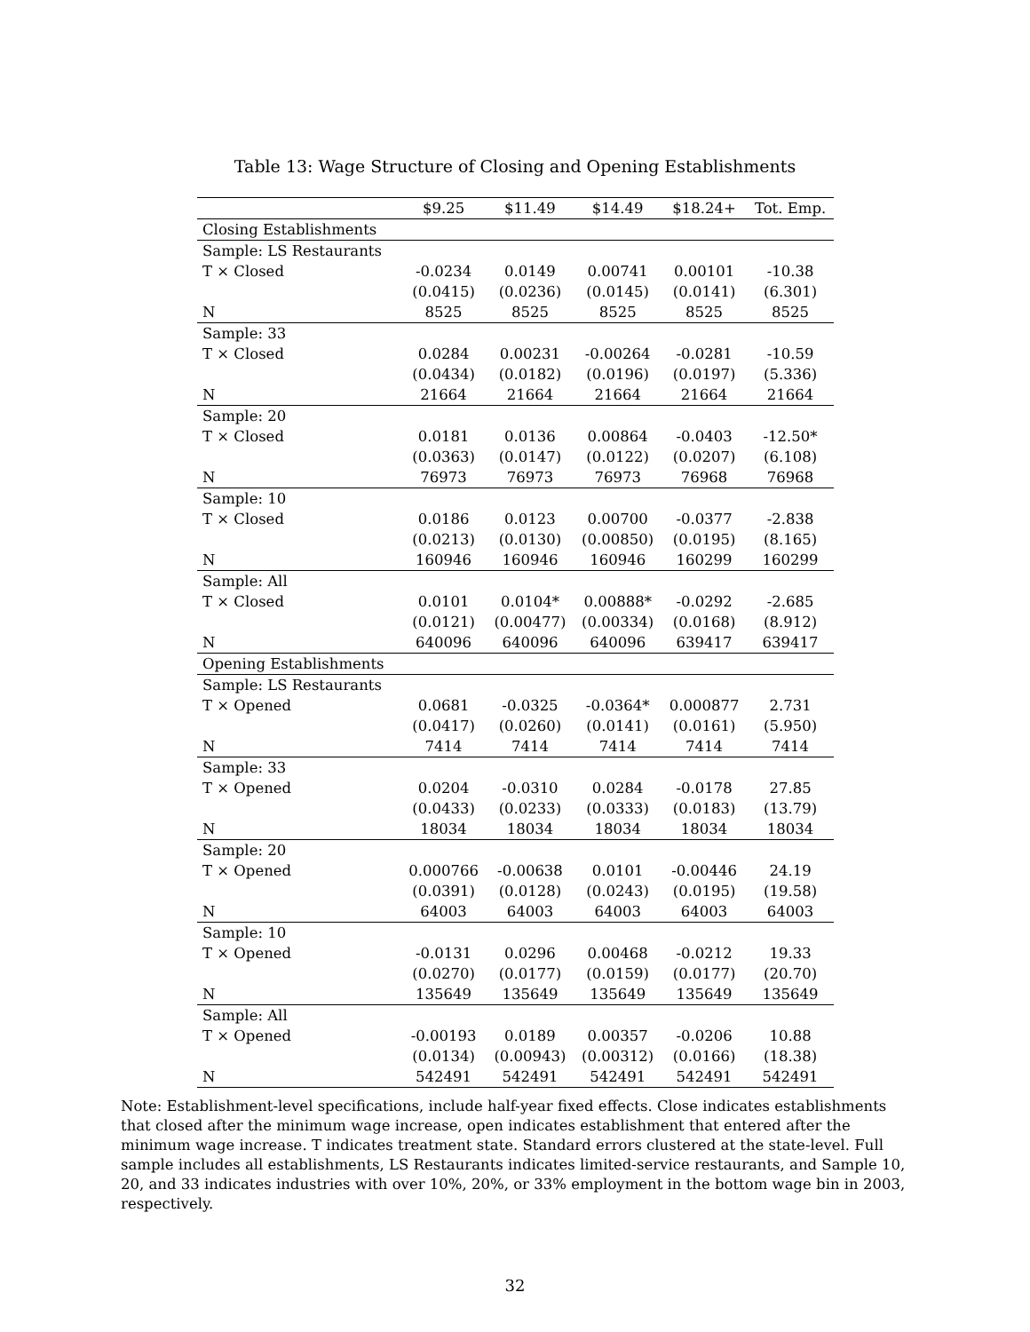Table 13: Wage Structure of Closing and Opening Establishments
| | $9.25 | $11.49 | $14.49 | $18.24+ | Tot. Emp. |
| --- | --- | --- | --- | --- | --- |
| Closing Establishments | | | | | |
| Sample: LS Restaurants | | | | | |
| T × Closed | -0.0234 | 0.0149 | 0.00741 | 0.00101 | -10.38 |
| | (0.0415) | (0.0236) | (0.0145) | (0.0141) | (6.301) |
| N | 8525 | 8525 | 8525 | 8525 | 8525 |
| Sample: 33 | | | | | |
| T × Closed | 0.0284 | 0.00231 | -0.00264 | -0.0281 | -10.59 |
| | (0.0434) | (0.0182) | (0.0196) | (0.0197) | (5.336) |
| N | 21664 | 21664 | 21664 | 21664 | 21664 |
| Sample: 20 | | | | | |
| T × Closed | 0.0181 | 0.0136 | 0.00864 | -0.0403 | -12.50* |
| | (0.0363) | (0.0147) | (0.0122) | (0.0207) | (6.108) |
| N | 76973 | 76973 | 76973 | 76968 | 76968 |
| Sample: 10 | | | | | |
| T × Closed | 0.0186 | 0.0123 | 0.00700 | -0.0377 | -2.838 |
| | (0.0213) | (0.0130) | (0.00850) | (0.0195) | (8.165) |
| N | 160946 | 160946 | 160946 | 160299 | 160299 |
| Sample: All | | | | | |
| T × Closed | 0.0101 | 0.0104* | 0.00888* | -0.0292 | -2.685 |
| | (0.0121) | (0.00477) | (0.00334) | (0.0168) | (8.912) |
| N | 640096 | 640096 | 640096 | 639417 | 639417 |
| Opening Establishments | | | | | |
| Sample: LS Restaurants | | | | | |
| T × Opened | 0.0681 | -0.0325 | -0.0364* | 0.000877 | 2.731 |
| | (0.0417) | (0.0260) | (0.0141) | (0.0161) | (5.950) |
| N | 7414 | 7414 | 7414 | 7414 | 7414 |
| Sample: 33 | | | | | |
| T × Opened | 0.0204 | -0.0310 | 0.0284 | -0.0178 | 27.85 |
| | (0.0433) | (0.0233) | (0.0333) | (0.0183) | (13.79) |
| N | 18034 | 18034 | 18034 | 18034 | 18034 |
| Sample: 20 | | | | | |
| T × Opened | 0.000766 | -0.00638 | 0.0101 | -0.00446 | 24.19 |
| | (0.0391) | (0.0128) | (0.0243) | (0.0195) | (19.58) |
| N | 64003 | 64003 | 64003 | 64003 | 64003 |
| Sample: 10 | | | | | |
| T × Opened | -0.0131 | 0.0296 | 0.00468 | -0.0212 | 19.33 |
| | (0.0270) | (0.0177) | (0.0159) | (0.0177) | (20.70) |
| N | 135649 | 135649 | 135649 | 135649 | 135649 |
| Sample: All | | | | | |
| T × Opened | -0.00193 | 0.0189 | 0.00357 | -0.0206 | 10.88 |
| | (0.0134) | (0.00943) | (0.00312) | (0.0166) | (18.38) |
| N | 542491 | 542491 | 542491 | 542491 | 542491 |
Note: Establishment-level specifications, include half-year fixed effects. Close indicates establishments that closed after the minimum wage increase, open indicates establishment that entered after the minimum wage increase. T indicates treatment state. Standard errors clustered at the state-level. Full sample includes all establishments, LS Restaurants indicates limited-service restaurants, and Sample 10, 20, and 33 indicates industries with over 10%, 20%, or 33% employment in the bottom wage bin in 2003, respectively.
32